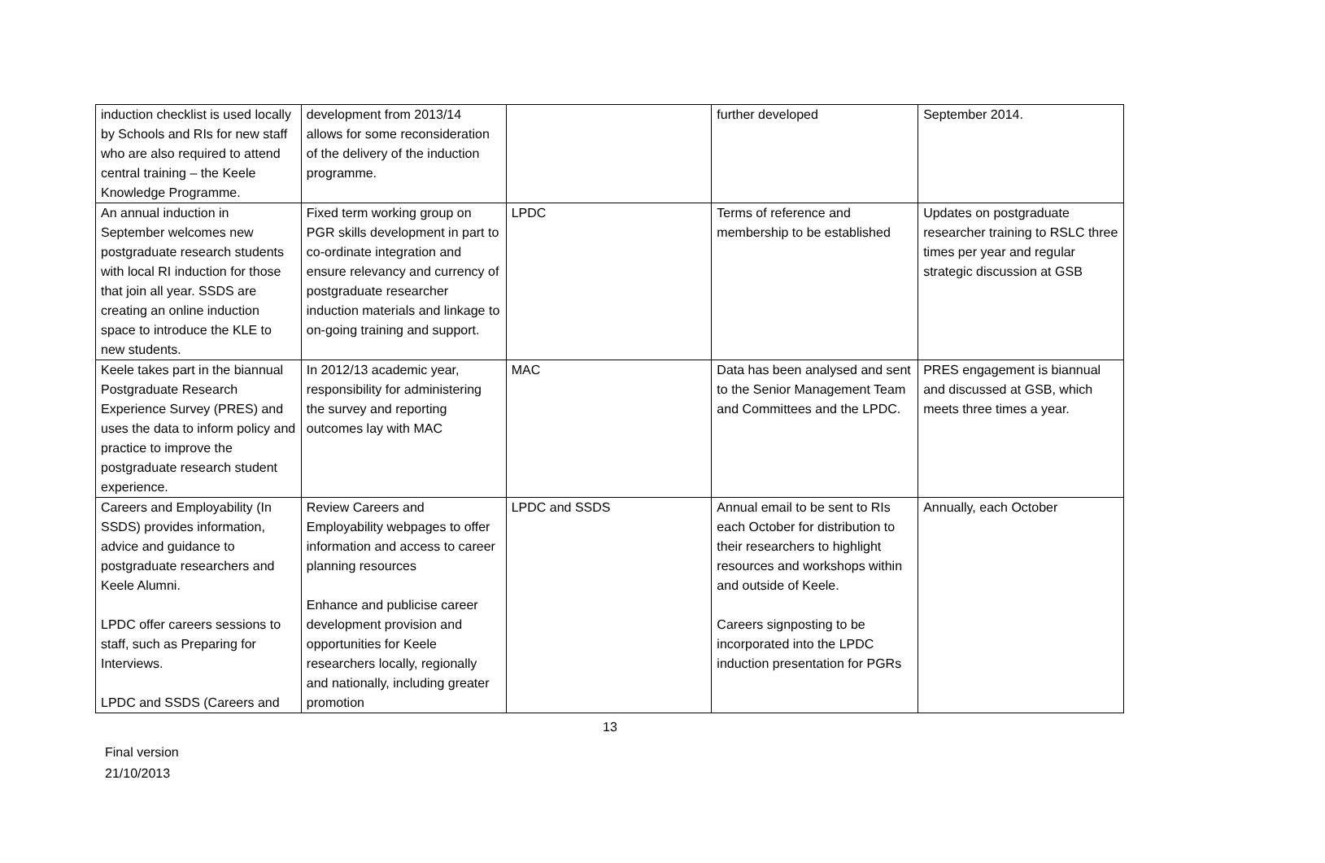| induction checklist is used locally by Schools and RIs for new staff who are also required to attend central training – the Keele Knowledge Programme. | development from 2013/14 allows for some reconsideration of the delivery of the induction programme. | | further developed | September 2014. |
| An annual induction in September welcomes new postgraduate research students with local RI induction for those that join all year. SSDS are creating an online induction space to introduce the KLE to new students. | Fixed term working group on PGR skills development in part to co-ordinate integration and ensure relevancy and currency of postgraduate researcher induction materials and linkage to on-going training and support. | LPDC | Terms of reference and membership to be established | Updates on postgraduate researcher training to RSLC three times per year and regular strategic discussion at GSB |
| Keele takes part in the biannual Postgraduate Research Experience Survey (PRES) and uses the data to inform policy and practice to improve the postgraduate research student experience. | In 2012/13 academic year, responsibility for administering the survey and reporting outcomes lay with MAC | MAC | Data has been analysed and sent to the Senior Management Team and Committees and the LPDC. | PRES engagement is biannual and discussed at GSB, which meets three times a year. |
| Careers and Employability (In SSDS) provides information, advice and guidance to postgraduate researchers and Keele Alumni. LPDC offer careers sessions to staff, such as Preparing for Interviews. LPDC and SSDS (Careers and | Review Careers and Employability webpages to offer information and access to career planning resources Enhance and publicise career development provision and opportunities for Keele researchers locally, regionally and nationally, including greater promotion | LPDC and SSDS | Annual email to be sent to RIs each October for distribution to their researchers to highlight resources and workshops within and outside of Keele. Careers signposting to be incorporated into the LPDC induction presentation for PGRs | Annually, each October |
13
Final version
21/10/2013